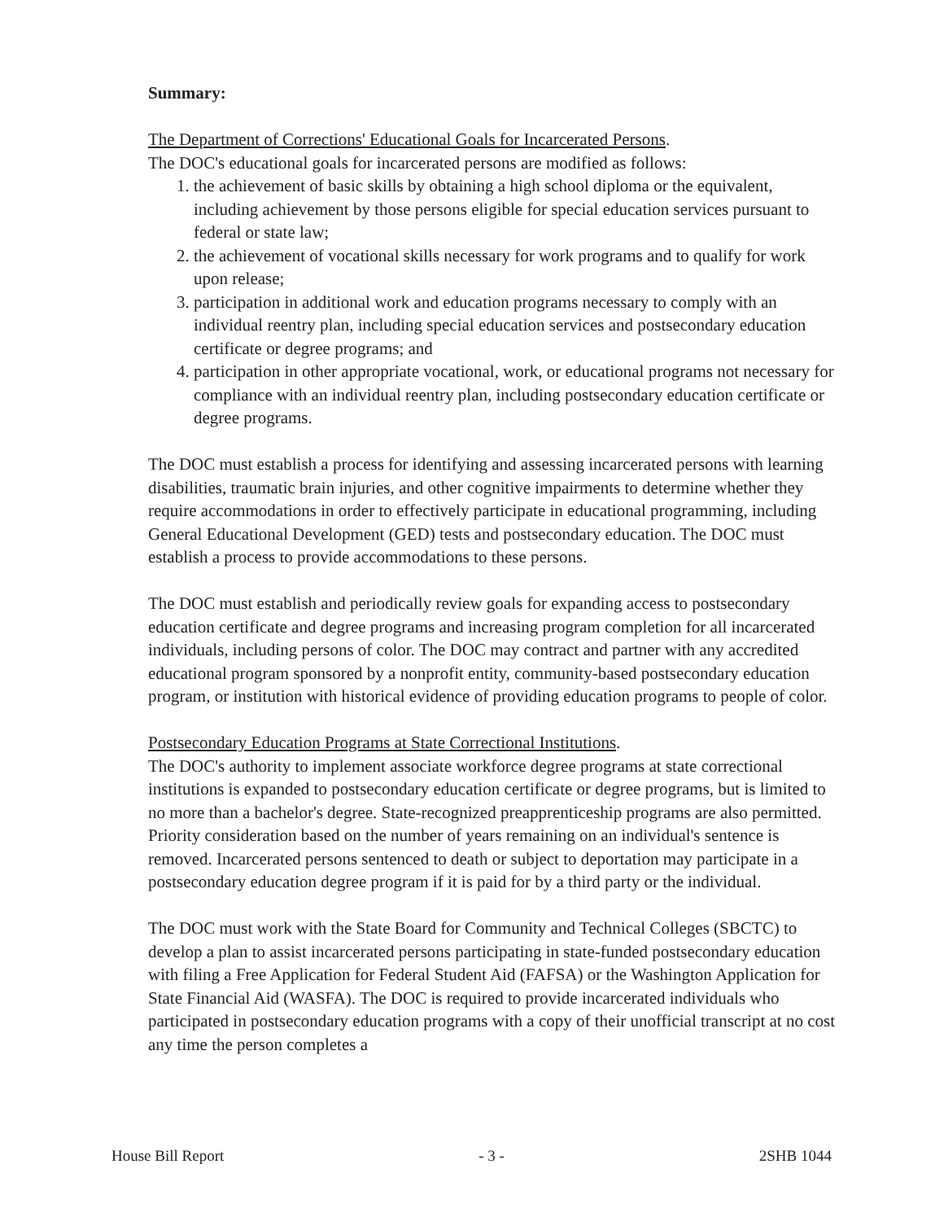Summary:
The Department of Corrections' Educational Goals for Incarcerated Persons.
The DOC's educational goals for incarcerated persons are modified as follows:
1. the achievement of basic skills by obtaining a high school diploma or the equivalent, including achievement by those persons eligible for special education services pursuant to federal or state law;
2. the achievement of vocational skills necessary for work programs and to qualify for work upon release;
3. participation in additional work and education programs necessary to comply with an individual reentry plan, including special education services and postsecondary education certificate or degree programs; and
4. participation in other appropriate vocational, work, or educational programs not necessary for compliance with an individual reentry plan, including postsecondary education certificate or degree programs.
The DOC must establish a process for identifying and assessing incarcerated persons with learning disabilities, traumatic brain injuries, and other cognitive impairments to determine whether they require accommodations in order to effectively participate in educational programming, including General Educational Development (GED) tests and postsecondary education. The DOC must establish a process to provide accommodations to these persons.
The DOC must establish and periodically review goals for expanding access to postsecondary education certificate and degree programs and increasing program completion for all incarcerated individuals, including persons of color. The DOC may contract and partner with any accredited educational program sponsored by a nonprofit entity, community-based postsecondary education program, or institution with historical evidence of providing education programs to people of color.
Postsecondary Education Programs at State Correctional Institutions.
The DOC's authority to implement associate workforce degree programs at state correctional institutions is expanded to postsecondary education certificate or degree programs, but is limited to no more than a bachelor's degree. State-recognized preapprenticeship programs are also permitted. Priority consideration based on the number of years remaining on an individual's sentence is removed. Incarcerated persons sentenced to death or subject to deportation may participate in a postsecondary education degree program if it is paid for by a third party or the individual.
The DOC must work with the State Board for Community and Technical Colleges (SBCTC) to develop a plan to assist incarcerated persons participating in state-funded postsecondary education with filing a Free Application for Federal Student Aid (FAFSA) or the Washington Application for State Financial Aid (WASFA). The DOC is required to provide incarcerated individuals who participated in postsecondary education programs with a copy of their unofficial transcript at no cost any time the person completes a
House Bill Report - 3 - 2SHB 1044